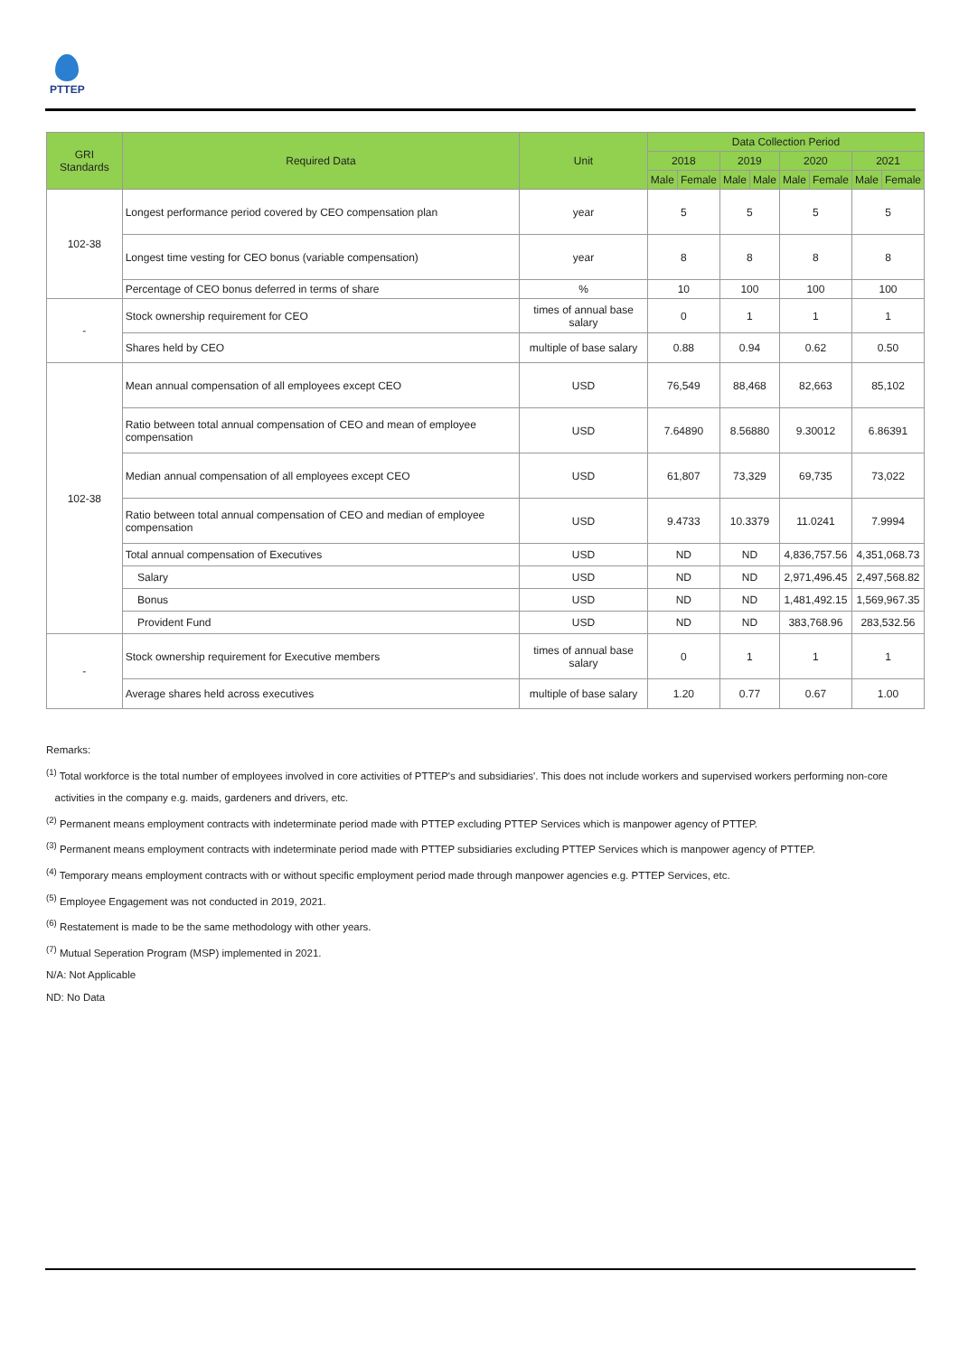PTTEP
| GRI Standards | Required Data | Unit | Data Collection Period | | | | | | | |
| --- | --- | --- | --- | --- | --- | --- | --- | --- | --- | --- |
| | | | 2018 | | 2019 | | 2020 | | 2021 | |
| | | | Male | Female | Male | Male | Male | Female | Male | Female |
| 102-38 | Longest performance period covered by CEO compensation plan | year | 5 | | 5 | | 5 | | 5 | |
| | Longest time vesting for CEO bonus (variable compensation) | year | 8 | | 8 | | 8 | | 8 | |
| | Percentage of CEO bonus deferred in terms of share | % | 10 | | 100 | | 100 | | 100 | |
| - | Stock ownership requirement for CEO | times of annual base salary | 0 | | 1 | | 1 | | 1 | |
| | Shares held by CEO | multiple of base salary | 0.88 | | 0.94 | | 0.62 | | 0.50 | |
| 102-38 | Mean annual compensation of all employees except CEO | USD | 76,549 | | 88,468 | | 82,663 | | 85,102 | |
| | Ratio between total annual compensation of CEO and mean of employee compensation | USD | 7.64890 | | 8.56880 | | 9.30012 | | 6.86391 | |
| | Median annual compensation of all employees except CEO | USD | 61,807 | | 73,329 | | 69,735 | | 73,022 | |
| | Ratio between total annual compensation of CEO and median of employee compensation | USD | 9.4733 | | 10.3379 | | 11.0241 | | 7.9994 | |
| | Total annual compensation of Executives | USD | ND | | ND | | 4,836,757.56 | | 4,351,068.73 | |
| | Salary | USD | ND | | ND | | 2,971,496.45 | | 2,497,568.82 | |
| | Bonus | USD | ND | | ND | | 1,481,492.15 | | 1,569,967.35 | |
| | Provident Fund | USD | ND | | ND | | 383,768.96 | | 283,532.56 | |
| - | Stock ownership requirement for Executive members | times of annual base salary | 0 | | 1 | | 1 | | 1 | |
| | Average shares held across executives | multiple of base salary | 1.20 | | 0.77 | | 0.67 | | 1.00 | |
Remarks:
<sup>(1)</sup> Total workforce is the total number of employees involved in core activities of PTTEP's and subsidiaries'. This does not include workers and supervised workers performing non-core
activities in the company e.g. maids, gardeners and drivers, etc.
<sup>(2)</sup> Permanent means employment contracts with indeterminate period made with PTTEP excluding PTTEP Services which is manpower agency of PTTEP.
<sup>(3)</sup> Permanent means employment contracts with indeterminate period made with PTTEP subsidiaries excluding PTTEP Services which is manpower agency of PTTEP.
<sup>(4)</sup> Temporary means employment contracts with or without specific employment period made through manpower agencies e.g. PTTEP Services, etc.
<sup>(5)</sup> Employee Engagement was not conducted in 2019, 2021.
<sup>(6)</sup> Restatement is made to be the same methodology with other years.
<sup>(7)</sup> Mutual Seperation Program (MSP) implemented in 2021.
N/A: Not Applicable
ND: No Data